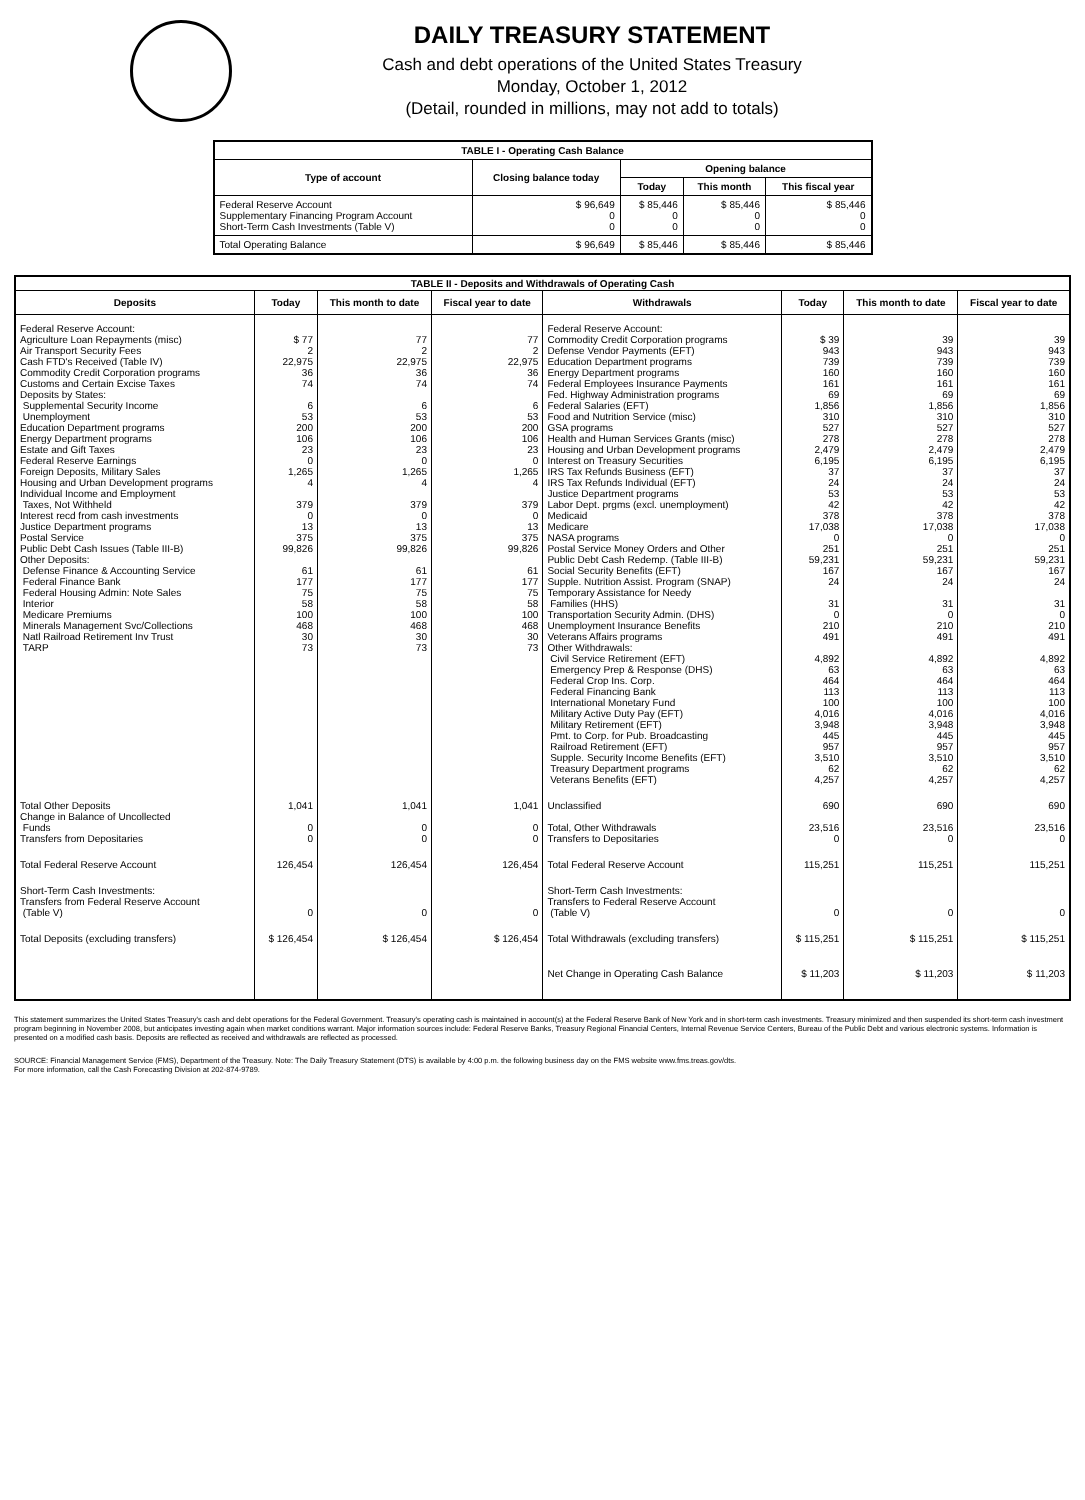DAILY TREASURY STATEMENT
Cash and debt operations of the United States Treasury
Monday, October 1, 2012
(Detail, rounded in millions, may not add to totals)
| TABLE I - Operating Cash Balance | | | | |
| Type of account | Closing balance today | Opening balance | | |
| | | Today | This month | This fiscal year |
| Federal Reserve Account Supplementary Financing Program Account Short-Term Cash Investments (Table V) | $ 96,649 0 0 | $ 85,446 0 0 | $ 85,446 0 0 | $ 85,446 0 0 |
| Total Operating Balance | $ 96,649 | $ 85,446 | $ 85,446 | $ 85,446 |
| TABLE II - Deposits and Withdrawals of Operating Cash | | | | | | | |
| Deposits | Today | This month to date | Fiscal year to date | Withdrawals | Today | This month to date | Fiscal year to date |
| Federal Reserve Account: Agriculture Loan Repayments (misc) Air Transport Security Fees Cash FTD's Received (Table IV) Commodity Credit Corporation programs Customs and Certain Excise Taxes Deposits by States: Supplemental Security Income Unemployment Education Department programs Energy Department programs Estate and Gift Taxes Federal Reserve Earnings Foreign Deposits, Military Sales Housing and Urban Development programs Individual Income and Employment Taxes, Not Withheld Interest recd from cash investments Justice Department programs Postal Service Public Debt Cash Issues (Table III-B) Other Deposits: Defense Finance & Accounting Service Federal Finance Bank Federal Housing Admin: Note Sales Interior Medicare Premiums Minerals Management Svc/Collections Natl Railroad Retirement Inv Trust TARP | $ 77 2 22,975 36 74 6 53 200 106 23 0 1,265 4 379 0 13 375 99,826 61 177 75 58 100 468 30 73 | 77 2 22,975 36 74 6 53 200 106 23 0 1,265 4 379 0 13 375 99,826 61 177 75 58 100 468 30 73 | 77 2 22,975 36 74 6 53 200 106 23 0 1,265 4 379 0 13 375 99,826 61 177 75 58 100 468 30 73 | Federal Reserve Account: Commodity Credit Corporation programs Defense Vendor Payments (EFT) Education Department programs Energy Department programs Federal Employees Insurance Payments Fed. Highway Administration programs Federal Salaries (EFT) Food and Nutrition Service (misc) GSA programs Health and Human Services Grants (misc) Housing and Urban Development programs Interest on Treasury Securities IRS Tax Refunds Business (EFT) IRS Tax Refunds Individual (EFT) Justice Department programs Labor Dept. prgms (excl. unemployment) Medicaid Medicare NASA programs Postal Service Money Orders and Other Public Debt Cash Redemp. (Table III-B) Social Security Benefits (EFT) Supple. Nutrition Assist. Program (SNAP) Temporary Assistance for Needy Families (HHS) Transportation Security Admin. (DHS) Unemployment Insurance Benefits Veterans Affairs programs Other Withdrawals: Civil Service Retirement (EFT) Emergency Prep & Response (DHS) Federal Crop Ins. Corp. Federal Financing Bank International Monetary Fund Military Active Duty Pay (EFT) Military Retirement (EFT) Pmt. to Corp. for Pub. Broadcasting Railroad Retirement (EFT) Supple. Security Income Benefits (EFT) Treasury Department programs Veterans Benefits (EFT) | $ 39 943 739 160 161 69 1,856 310 527 278 2,479 6,195 37 24 53 42 378 17,038 0 251 59,231 167 24 31 0 210 491 4,892 63 464 113 100 4,016 3,948 445 957 3,510 62 4,257 | 39 943 739 160 161 69 1,856 310 527 278 2,479 6,195 37 24 53 42 378 17,038 0 251 59,231 167 24 31 0 210 491 4,892 63 464 113 100 4,016 3,948 445 957 3,510 62 4,257 | 39 943 739 160 161 69 1,856 310 527 278 2,479 6,195 37 24 53 42 378 17,038 0 251 59,231 167 24 31 0 210 491 4,892 63 464 113 100 4,016 3,948 445 957 3,510 62 4,257 |
| Total Other Deposits Change in Balance of Uncollected Funds Transfers from Depositaries | 1,041 0 0 | 1,041 0 0 | 1,041 0 0 | Unclassified Total, Other Withdrawals Transfers to Depositaries | 690 23,516 0 | 690 23,516 0 | 690 23,516 0 |
| Total Federal Reserve Account | 126,454 | 126,454 | 126,454 | Total Federal Reserve Account | 115,251 | 115,251 | 115,251 |
| Short-Term Cash Investments: Transfers from Federal Reserve Account (Table V) | 0 | 0 | 0 | Short-Term Cash Investments: Transfers to Federal Reserve Account (Table V) | 0 | 0 | 0 |
| Total Deposits (excluding transfers) | $ 126,454 | $ 126,454 | $ 126,454 | Total Withdrawals (excluding transfers) | $ 115,251 | $ 115,251 | $ 115,251 |
| | | | | Net Change in Operating Cash Balance | $ 11,203 | $ 11,203 | $ 11,203 |
This statement summarizes the United States Treasury's cash and debt operations for the Federal Government. Treasury's operating cash is maintained in account(s) at the Federal Reserve Bank of New York and in short-term cash investments. Treasury minimized and then suspended its short-term cash investment program beginning in November 2008, but anticipates investing again when market conditions warrant. Major information sources include: Federal Reserve Banks, Treasury Regional Financial Centers, Internal Revenue Service Centers, Bureau of the Public Debt and various electronic systems. Information is presented on a modified cash basis. Deposits are reflected as received and withdrawals are reflected as processed.
SOURCE: Financial Management Service (FMS), Department of the Treasury. Note: The Daily Treasury Statement (DTS) is available by 4:00 p.m. the following business day on the FMS website www.fms.treas.gov/dts.
For more information, call the Cash Forecasting Division at 202-874-9789.